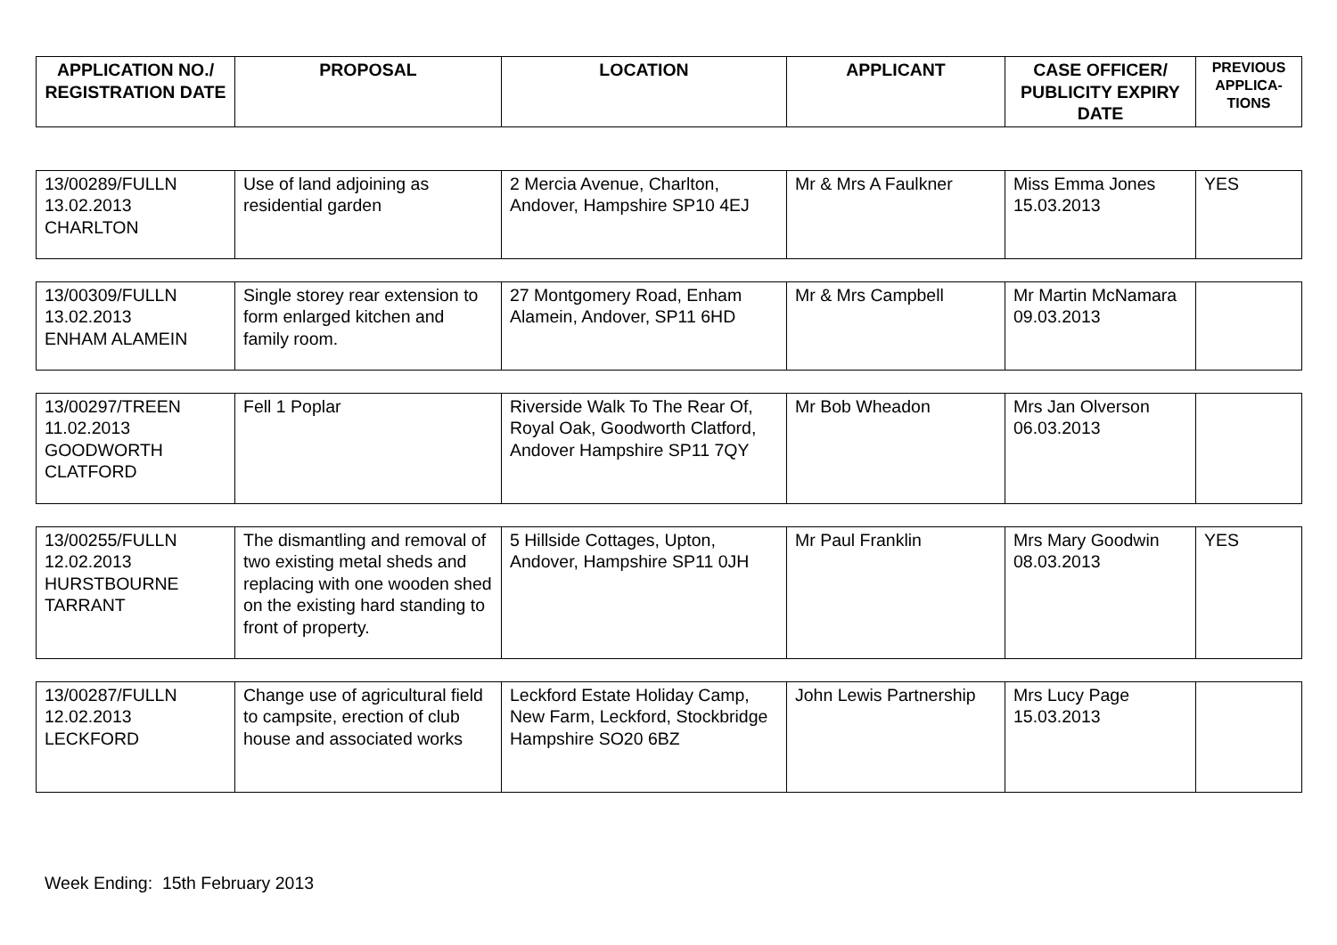| APPLICATION NO./ REGISTRATION DATE | PROPOSAL | LOCATION | APPLICANT | CASE OFFICER/ PUBLICITY EXPIRY DATE | PREVIOUS APPLICA-TIONS |
| --- | --- | --- | --- | --- | --- |
| 13/00289/FULLN 13.02.2013 CHARLTON | Use of land adjoining as residential garden | 2 Mercia Avenue, Charlton, Andover, Hampshire SP10 4EJ | Mr & Mrs A Faulkner | Miss Emma Jones 15.03.2013 | YES |
| 13/00309/FULLN 13.02.2013 ENHAM ALAMEIN | Single storey rear extension to form enlarged kitchen and family room. | 27 Montgomery Road, Enham Alamein, Andover, SP11 6HD | Mr & Mrs Campbell | Mr Martin McNamara 09.03.2013 | |
| 13/00297/TREEN 11.02.2013 GOODWORTH CLATFORD | Fell 1 Poplar | Riverside Walk To The Rear Of, Royal Oak, Goodworth Clatford, Andover Hampshire SP11 7QY | Mr Bob Wheadon | Mrs Jan Olverson 06.03.2013 | |
| 13/00255/FULLN 12.02.2013 HURSTBOURNE TARRANT | The dismantling and removal of two existing metal sheds and replacing with one wooden shed on the existing hard standing to front of property. | 5 Hillside Cottages, Upton, Andover, Hampshire SP11 0JH | Mr Paul Franklin | Mrs Mary Goodwin 08.03.2013 | YES |
| 13/00287/FULLN 12.02.2013 LECKFORD | Change use of agricultural field to campsite, erection of club house and associated works | Leckford Estate Holiday Camp, New Farm, Leckford, Stockbridge Hampshire SO20 6BZ | John Lewis Partnership | Mrs Lucy Page 15.03.2013 | |
Week Ending: 15th February 2013